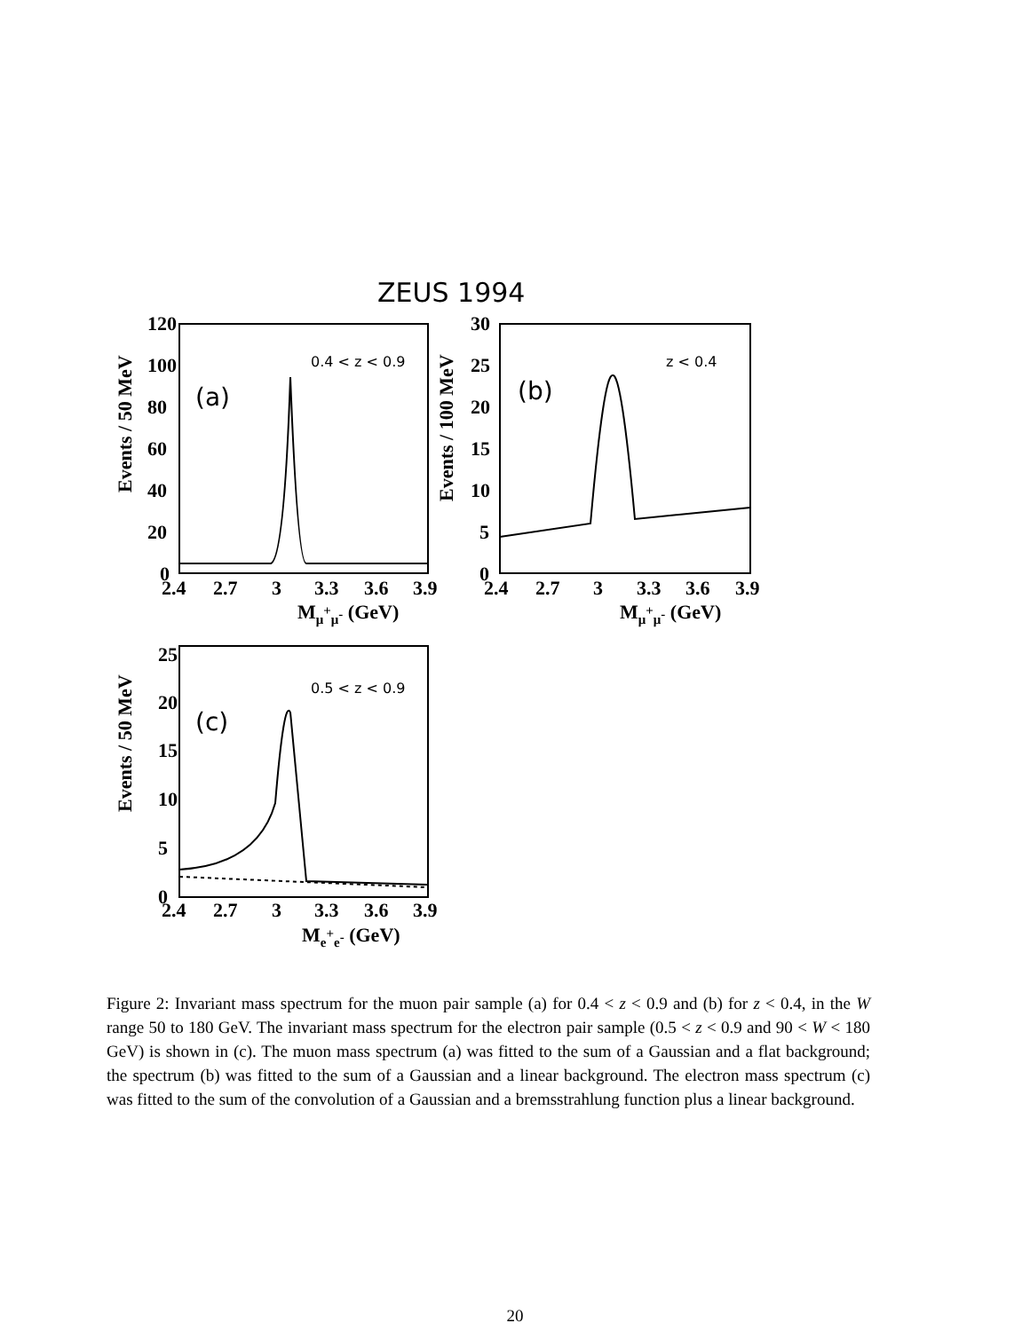ZEUS 1994
Events / 50 MeV
120
100
80
60
40
20
0
2.4
2.7
3
3.3
3.6
3.9
Mμ+μ- (GeV)
0.4 < z < 0.9
(a)
Events / 100 MeV
30
25
20
15
10
5
0
2.4
2.7
3
3.3
3.6
3.9
Mμ+μ- (GeV)
z < 0.4
(b)
Events / 50 MeV
25
20
15
10
5
0
2.4
2.7
3
3.3
3.6
3.9
Me+e- (GeV)
0.5 < z < 0.9
(c)
Figure 2: Invariant mass spectrum for the muon pair sample (a) for 0.4 < z < 0.9 and (b) for z < 0.4, in the W range 50 to 180 GeV. The invariant mass spectrum for the electron pair sample (0.5 < z < 0.9 and 90 < W < 180 GeV) is shown in (c). The muon mass spectrum (a) was fitted to the sum of a Gaussian and a flat background; the spectrum (b) was fitted to the sum of a Gaussian and a linear background. The electron mass spectrum (c) was fitted to the sum of the convolution of a Gaussian and a bremsstrahlung function plus a linear background.
20